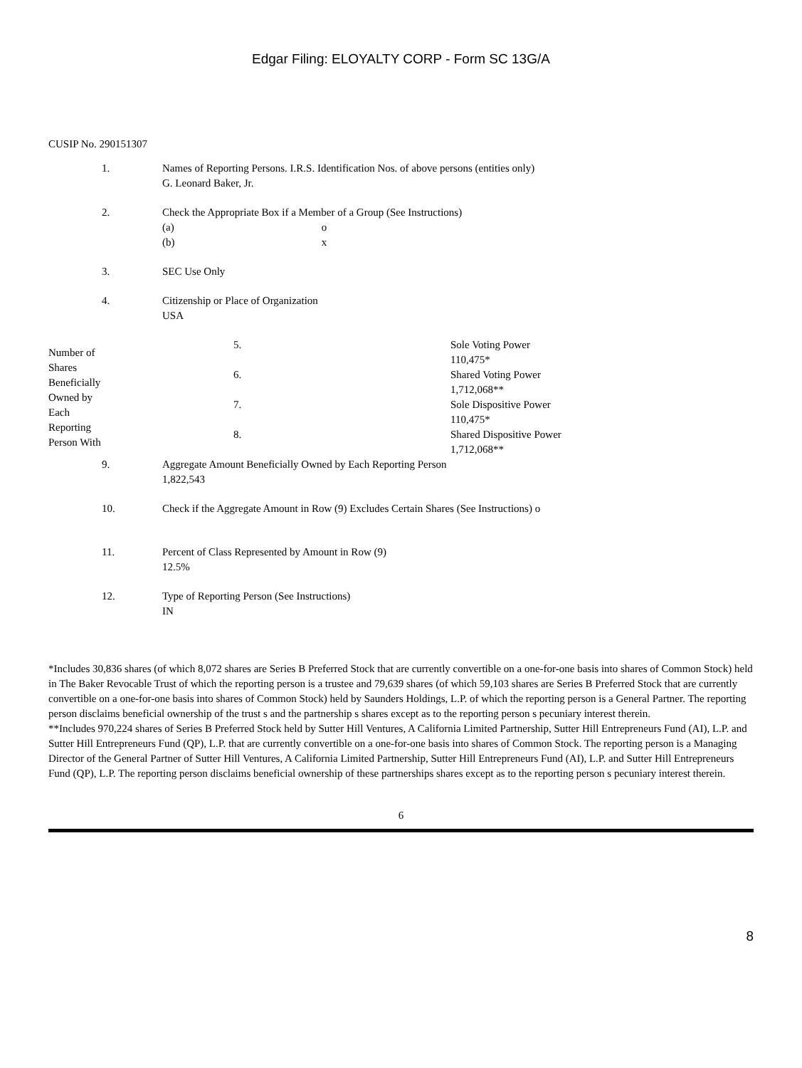Edgar Filing: ELOYALTY CORP - Form SC 13G/A
CUSIP No. 290151307
| 1. | Names of Reporting Persons. I.R.S. Identification Nos. of above persons (entities only) G. Leonard Baker, Jr. |
| 2. | Check the Appropriate Box if a Member of a Group (See Instructions) (a) o (b) x |
| 3. | SEC Use Only |
| 4. | Citizenship or Place of Organization USA |
| Number of Shares Beneficially Owned by Each Reporting Person With | 5. | Sole Voting Power 110,475* |
| | 6. | Shared Voting Power 1,712,068** |
| | 7. | Sole Dispositive Power 110,475* |
| | 8. | Shared Dispositive Power 1,712,068** |
| 9. | Aggregate Amount Beneficially Owned by Each Reporting Person 1,822,543 |
| 10. | Check if the Aggregate Amount in Row (9) Excludes Certain Shares (See Instructions) o |
| 11. | Percent of Class Represented by Amount in Row (9) 12.5% |
| 12. | Type of Reporting Person (See Instructions) IN |
*Includes 30,836 shares (of which 8,072 shares are Series B Preferred Stock that are currently convertible on a one-for-one basis into shares of Common Stock) held in The Baker Revocable Trust of which the reporting person is a trustee and 79,639 shares (of which 59,103 shares are Series B Preferred Stock that are currently convertible on a one-for-one basis into shares of Common Stock) held by Saunders Holdings, L.P. of which the reporting person is a General Partner. The reporting person disclaims beneficial ownership of the trust s and the partnership s shares except as to the reporting person s pecuniary interest therein.
**Includes 970,224 shares of Series B Preferred Stock held by Sutter Hill Ventures, A California Limited Partnership, Sutter Hill Entrepreneurs Fund (AI), L.P. and Sutter Hill Entrepreneurs Fund (QP), L.P. that are currently convertible on a one-for-one basis into shares of Common Stock. The reporting person is a Managing Director of the General Partner of Sutter Hill Ventures, A California Limited Partnership, Sutter Hill Entrepreneurs Fund (AI), L.P. and Sutter Hill Entrepreneurs Fund (QP), L.P. The reporting person disclaims beneficial ownership of these partnerships shares except as to the reporting person s pecuniary interest therein.
6
8